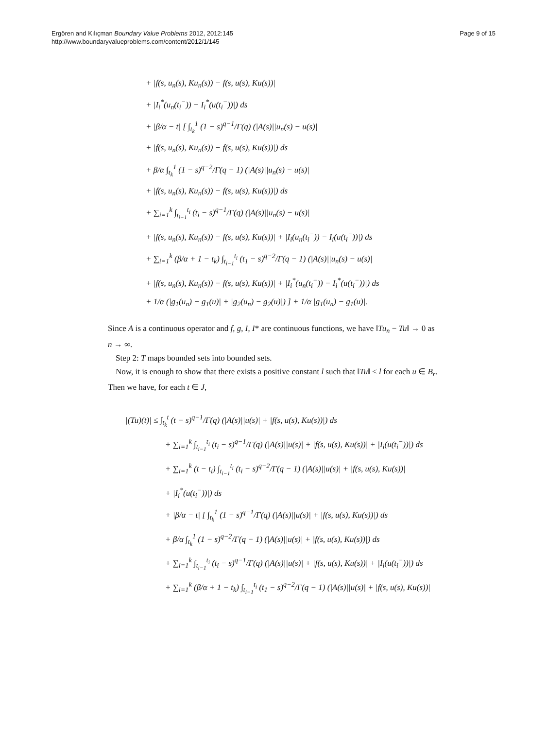Ergören and Kılıçman Boundary Value Problems 2012, 2012:145
http://www.boundaryvalueproblems.com/content/2012/1/145
Page 9 of 15
+ |f(s, u<sub>n</sub>(s), Ku<sub>n</sub>(s)) − f(s, u(s), Ku(s))|
+ |I<sub>i</sub><sup>*</sup>(u<sub>n</sub>(t<sub>i</sub><sup>−</sup>)) − I<sub>i</sub><sup>*</sup>(u(t<sub>i</sub><sup>−</sup>))|) ds
+ |β/α − t| [ ∫<sub>t<sub>k</sub></sub><sup>1</sup> (1 − s)<sup>q−1</sup>/Γ(q) (|A(s)||u<sub>n</sub>(s) − u(s)|
+ |f(s, u<sub>n</sub>(s), Ku<sub>n</sub>(s)) − f(s, u(s), Ku(s))|) ds
+ β/α ∫<sub>t<sub>k</sub></sub><sup>1</sup> (1 − s)<sup>q−2</sup>/Γ(q − 1) (|A(s)||u<sub>n</sub>(s) − u(s)|
+ |f(s, u<sub>n</sub>(s), Ku<sub>n</sub>(s)) − f(s, u(s), Ku(s))|) ds
+ ∑<sub>i=1</sub><sup>k</sup> ∫<sub>t<sub>i−1</sub></sub><sup>t<sub>i</sub></sup> (t<sub>i</sub> − s)<sup>q−1</sup>/Γ(q) (|A(s)||u<sub>n</sub>(s) − u(s)|
+ |f(s, u<sub>n</sub>(s), Ku<sub>n</sub>(s)) − f(s, u(s), Ku(s))| + |I<sub>i</sub>(u<sub>n</sub>(t<sub>i</sub><sup>−</sup>)) − I<sub>i</sub>(u(t<sub>i</sub><sup>−</sup>))|) ds
+ ∑<sub>i=1</sub><sup>k</sup> (β/α + 1 − t<sub>k</sub>) ∫<sub>t<sub>i−1</sub></sub><sup>t<sub>i</sub></sup> (t<sub>1</sub> − s)<sup>q−2</sup>/Γ(q − 1) (|A(s)||u<sub>n</sub>(s) − u(s)|
+ |f(s, u<sub>n</sub>(s), Ku<sub>n</sub>(s)) − f(s, u(s), Ku(s))| + |I<sub>i</sub><sup>*</sup>(u<sub>n</sub>(t<sub>i</sub><sup>−</sup>)) − I<sub>i</sub><sup>*</sup>(u(t<sub>i</sub><sup>−</sup>))|) ds
+ 1/α (|g<sub>1</sub>(u<sub>n</sub>) − g<sub>1</sub>(u)| + |g<sub>2</sub>(u<sub>n</sub>) − g<sub>2</sub>(u)|) ] + 1/α |g<sub>1</sub>(u<sub>n</sub>) − g<sub>1</sub>(u)|.
Since A is a continuous operator and f, g, I, I* are continuous functions, we have ‖Tu<sub>n</sub> − Tu‖ → 0 as n → ∞.
Step 2: T maps bounded sets into bounded sets.
Now, it is enough to show that there exists a positive constant l such that ‖Tu‖ ≤ l for each u ∈ B<sub>r</sub>. Then we have, for each t ∈ J,
|(Tu)(t)| ≤ ∫<sub>t<sub>k</sub></sub><sup>t</sup> (t − s)<sup>q−1</sup>/Γ(q) (|A(s)||u(s)| + |f(s, u(s), Ku(s))|) ds
+ ∑<sub>i=1</sub><sup>k</sup> ∫<sub>t<sub>i−1</sub></sub><sup>t<sub>i</sub></sup> (t<sub>i</sub> − s)<sup>q−1</sup>/Γ(q) (|A(s)||u(s)| + |f(s, u(s), Ku(s))| + |I<sub>i</sub>(u(t<sub>i</sub><sup>−</sup>))|) ds
+ ∑<sub>i=1</sub><sup>k</sup> (t − t<sub>i</sub>) ∫<sub>t<sub>i−1</sub></sub><sup>t<sub>i</sub></sup> (t<sub>i</sub> − s)<sup>q−2</sup>/Γ(q − 1) (|A(s)||u(s)| + |f(s, u(s), Ku(s))|
+ |I<sub>i</sub><sup>*</sup>(u(t<sub>i</sub><sup>−</sup>))|) ds
+ |β/α − t| [ ∫<sub>t<sub>k</sub></sub><sup>1</sup> (1 − s)<sup>q−1</sup>/Γ(q) (|A(s)||u(s)| + |f(s, u(s), Ku(s))|) ds
+ β/α ∫<sub>t<sub>k</sub></sub><sup>1</sup> (1 − s)<sup>q−2</sup>/Γ(q − 1) (|A(s)||u(s)| + |f(s, u(s), Ku(s))|) ds
+ ∑<sub>i=1</sub><sup>k</sup> ∫<sub>t<sub>i−1</sub></sub><sup>t<sub>i</sub></sup> (t<sub>i</sub> − s)<sup>q−1</sup>/Γ(q) (|A(s)||u(s)| + |f(s, u(s), Ku(s))| + |I<sub>i</sub>(u(t<sub>i</sub><sup>−</sup>))|) ds
+ ∑<sub>i=1</sub><sup>k</sup> (β/α + 1 − t<sub>k</sub>) ∫<sub>t<sub>i−1</sub></sub><sup>t<sub>i</sub></sup> (t<sub>1</sub> − s)<sup>q−2</sup>/Γ(q − 1) (|A(s)||u(s)| + |f(s, u(s), Ku(s))|